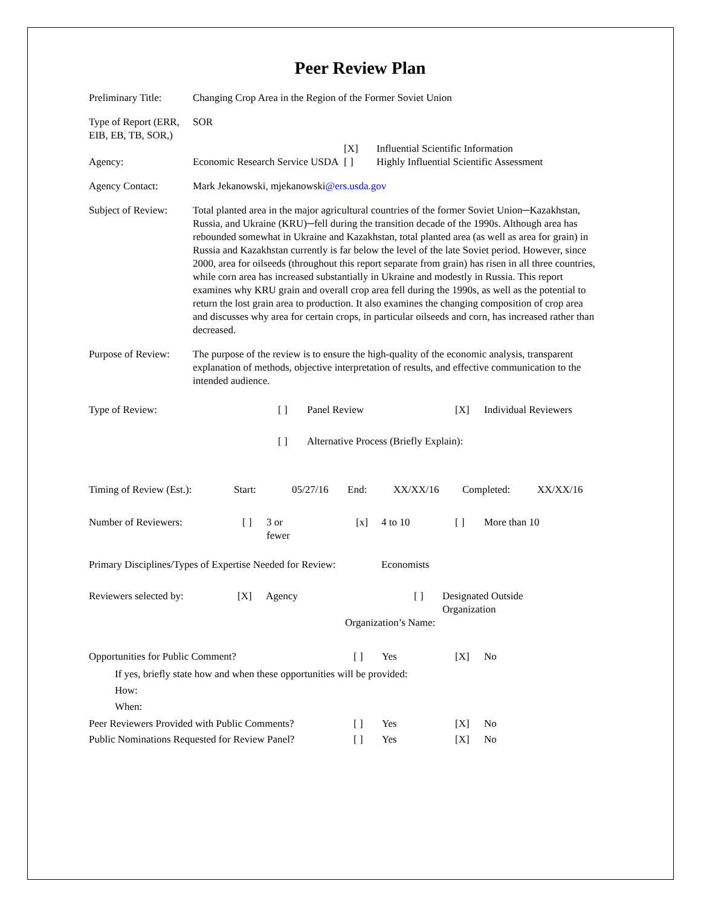Peer Review Plan
Preliminary Title:
Changing Crop Area in the Region of the Former Soviet Union
Type of Report (ERR, EIB, EB, TB, SOR,)
SOR
[X] Influential Scientific Information
Agency: Economic Research Service USDA
[ ] Highly Influential Scientific Assessment
Agency Contact: Mark Jekanowski, mjekanowski@ers.usda.gov
Subject of Review:
Total planted area in the major agricultural countries of the former Soviet Union─Kazakhstan, Russia, and Ukraine (KRU)─fell during the transition decade of the 1990s. Although area has rebounded somewhat in Ukraine and Kazakhstan, total planted area (as well as area for grain) in Russia and Kazakhstan currently is far below the level of the late Soviet period. However, since 2000, area for oilseeds (throughout this report separate from grain) has risen in all three countries, while corn area has increased substantially in Ukraine and modestly in Russia. This report examines why KRU grain and overall crop area fell during the 1990s, as well as the potential to return the lost grain area to production. It also examines the changing composition of crop area and discusses why area for certain crops, in particular oilseeds and corn, has increased rather than decreased.
Purpose of Review:
The purpose of the review is to ensure the high-quality of the economic analysis, transparent explanation of methods, objective interpretation of results, and effective communication to the intended audience.
Type of Review: [ ] Panel Review [X] Individual Reviewers
[ ] Alternative Process (Briefly Explain):
Timing of Review (Est.):
Start: 05/27/16 End: XX/XX/16 Completed: XX/XX/16
Number of Reviewers: [ ] 3 or
fewer
[x] 4 to 10 [ ] More than 10
Primary Disciplines/Types of Expertise Needed for Review:
Economists
Reviewers selected by: [X] Agency [ ] Designated Outside
Organization
Organization’s Name:
Opportunities for Public Comment? [ ] Yes [X] No
If yes, briefly state how and when these opportunities will be provided:
How:
When:
Peer Reviewers Provided with Public Comments?
[ ] Yes [X] No
Public Nominations Requested for Review Panel?
[ ] Yes [X] No